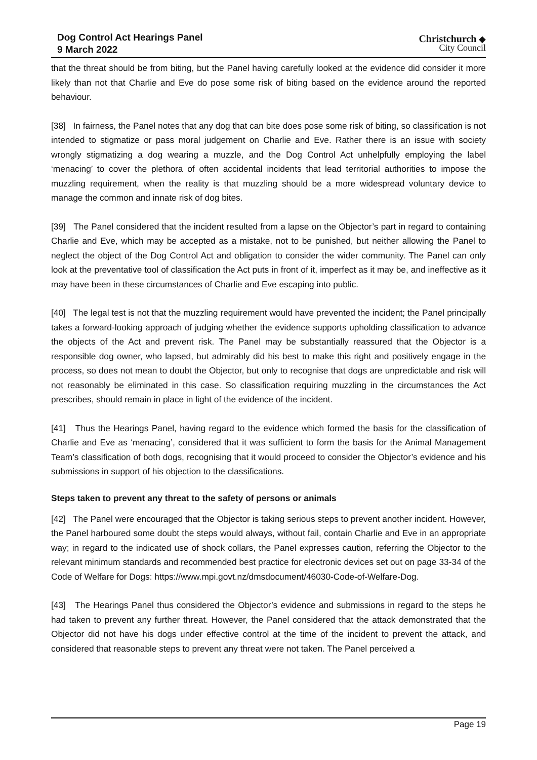Dog Control Act Hearings Panel
9 March 2022
Christchurch ◆
City Council
that the threat should be from biting, but the Panel having carefully looked at the evidence did consider it more likely than not that Charlie and Eve do pose some risk of biting based on the evidence around the reported behaviour.
[38] In fairness, the Panel notes that any dog that can bite does pose some risk of biting, so classification is not intended to stigmatize or pass moral judgement on Charlie and Eve. Rather there is an issue with society wrongly stigmatizing a dog wearing a muzzle, and the Dog Control Act unhelpfully employing the label ‘menacing’ to cover the plethora of often accidental incidents that lead territorial authorities to impose the muzzling requirement, when the reality is that muzzling should be a more widespread voluntary device to manage the common and innate risk of dog bites.
[39] The Panel considered that the incident resulted from a lapse on the Objector’s part in regard to containing Charlie and Eve, which may be accepted as a mistake, not to be punished, but neither allowing the Panel to neglect the object of the Dog Control Act and obligation to consider the wider community. The Panel can only look at the preventative tool of classification the Act puts in front of it, imperfect as it may be, and ineffective as it may have been in these circumstances of Charlie and Eve escaping into public.
[40] The legal test is not that the muzzling requirement would have prevented the incident; the Panel principally takes a forward-looking approach of judging whether the evidence supports upholding classification to advance the objects of the Act and prevent risk. The Panel may be substantially reassured that the Objector is a responsible dog owner, who lapsed, but admirably did his best to make this right and positively engage in the process, so does not mean to doubt the Objector, but only to recognise that dogs are unpredictable and risk will not reasonably be eliminated in this case. So classification requiring muzzling in the circumstances the Act prescribes, should remain in place in light of the evidence of the incident.
[41] Thus the Hearings Panel, having regard to the evidence which formed the basis for the classification of Charlie and Eve as ‘menacing’, considered that it was sufficient to form the basis for the Animal Management Team’s classification of both dogs, recognising that it would proceed to consider the Objector’s evidence and his submissions in support of his objection to the classifications.
Steps taken to prevent any threat to the safety of persons or animals
[42] The Panel were encouraged that the Objector is taking serious steps to prevent another incident. However, the Panel harboured some doubt the steps would always, without fail, contain Charlie and Eve in an appropriate way; in regard to the indicated use of shock collars, the Panel expresses caution, referring the Objector to the relevant minimum standards and recommended best practice for electronic devices set out on page 33-34 of the Code of Welfare for Dogs: https://www.mpi.govt.nz/dmsdocument/46030-Code-of-Welfare-Dog.
[43] The Hearings Panel thus considered the Objector’s evidence and submissions in regard to the steps he had taken to prevent any further threat. However, the Panel considered that the attack demonstrated that the Objector did not have his dogs under effective control at the time of the incident to prevent the attack, and considered that reasonable steps to prevent any threat were not taken. The Panel perceived a
Page 19